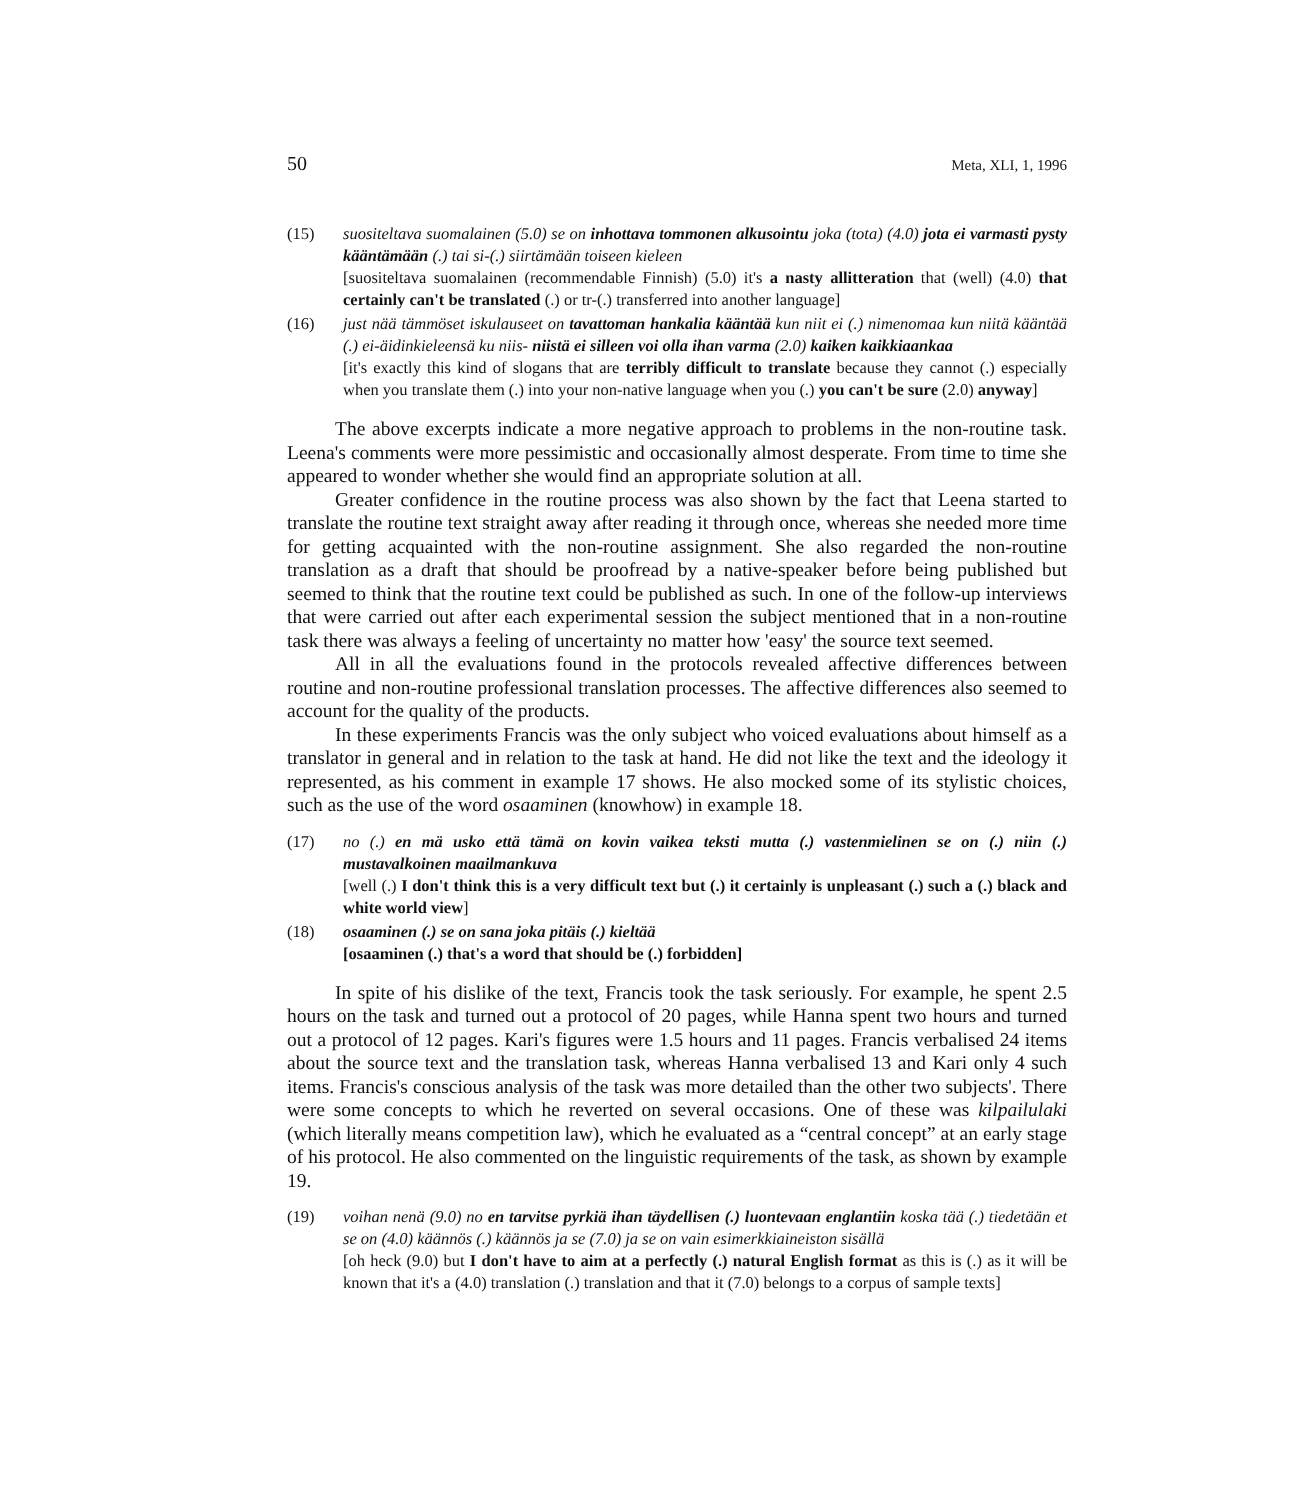50 Meta, XLI, 1, 1996
(15) suositeltava suomalainen (5.0) se on inhottava tommonen alkusointu joka (tota) (4.0) jota ei varmasti pysty kääntämään (.) tai si-(.) siirtämään toiseen kieleen
[suositeltava suomalainen (recommendable Finnish) (5.0) it's a nasty allitteration that (well) (4.0) that certainly can't be translated (.) or tr-(.) transferred into another language]
(16) just nää tämmöset iskulauseet on tavattoman hankalia kääntää kun niit ei (.) nimenomaa kun niitä kääntää (.) ei-äidinkieleensä ku niis- niistä ei silleen voi olla ihan varma (2.0) kaiken kaikkiaankaa
[it's exactly this kind of slogans that are terribly difficult to translate because they cannot (.) especially when you translate them (.) into your non-native language when you (.) you can't be sure (2.0) anyway]
The above excerpts indicate a more negative approach to problems in the non-routine task. Leena's comments were more pessimistic and occasionally almost desperate. From time to time she appeared to wonder whether she would find an appropriate solution at all.
Greater confidence in the routine process was also shown by the fact that Leena started to translate the routine text straight away after reading it through once, whereas she needed more time for getting acquainted with the non-routine assignment. She also regarded the non-routine translation as a draft that should be proofread by a native-speaker before being published but seemed to think that the routine text could be published as such. In one of the follow-up interviews that were carried out after each experimental session the subject mentioned that in a non-routine task there was always a feeling of uncertainty no matter how 'easy' the source text seemed.
All in all the evaluations found in the protocols revealed affective differences between routine and non-routine professional translation processes. The affective differences also seemed to account for the quality of the products.
In these experiments Francis was the only subject who voiced evaluations about himself as a translator in general and in relation to the task at hand. He did not like the text and the ideology it represented, as his comment in example 17 shows. He also mocked some of its stylistic choices, such as the use of the word osaaminen (knowhow) in example 18.
(17) no (.) en mä usko että tämä on kovin vaikea teksti mutta (.) vastenmielinen se on (.) niin (.) mustavalkoinen maailmankuva
[well (.) I don't think this is a very difficult text but (.) it certainly is unpleasant (.) such a (.) black and white world view]
(18) osaaminen (.) se on sana joka pitäis (.) kieltää
[osaaminen (.) that's a word that should be (.) forbidden]
In spite of his dislike of the text, Francis took the task seriously. For example, he spent 2.5 hours on the task and turned out a protocol of 20 pages, while Hanna spent two hours and turned out a protocol of 12 pages. Kari's figures were 1.5 hours and 11 pages. Francis verbalised 24 items about the source text and the translation task, whereas Hanna verbalised 13 and Kari only 4 such items. Francis's conscious analysis of the task was more detailed than the other two subjects'. There were some concepts to which he reverted on several occasions. One of these was kilpailulaki (which literally means competition law), which he evaluated as a “central concept” at an early stage of his protocol. He also commented on the linguistic requirements of the task, as shown by example 19.
(19) voihan nenä (9.0) no en tarvitse pyrkiä ihan täydellisen (.) luontevaan englantiin koska tää (.) tiedetään et se on (4.0) käännös (.) käännös ja se (7.0) ja se on vain esimerkkiaineiston sisällä
[oh heck (9.0) but I don't have to aim at a perfectly (.) natural English format as this is (.) as it will be known that it's a (4.0) translation (.) translation and that it (7.0) belongs to a corpus of sample texts]